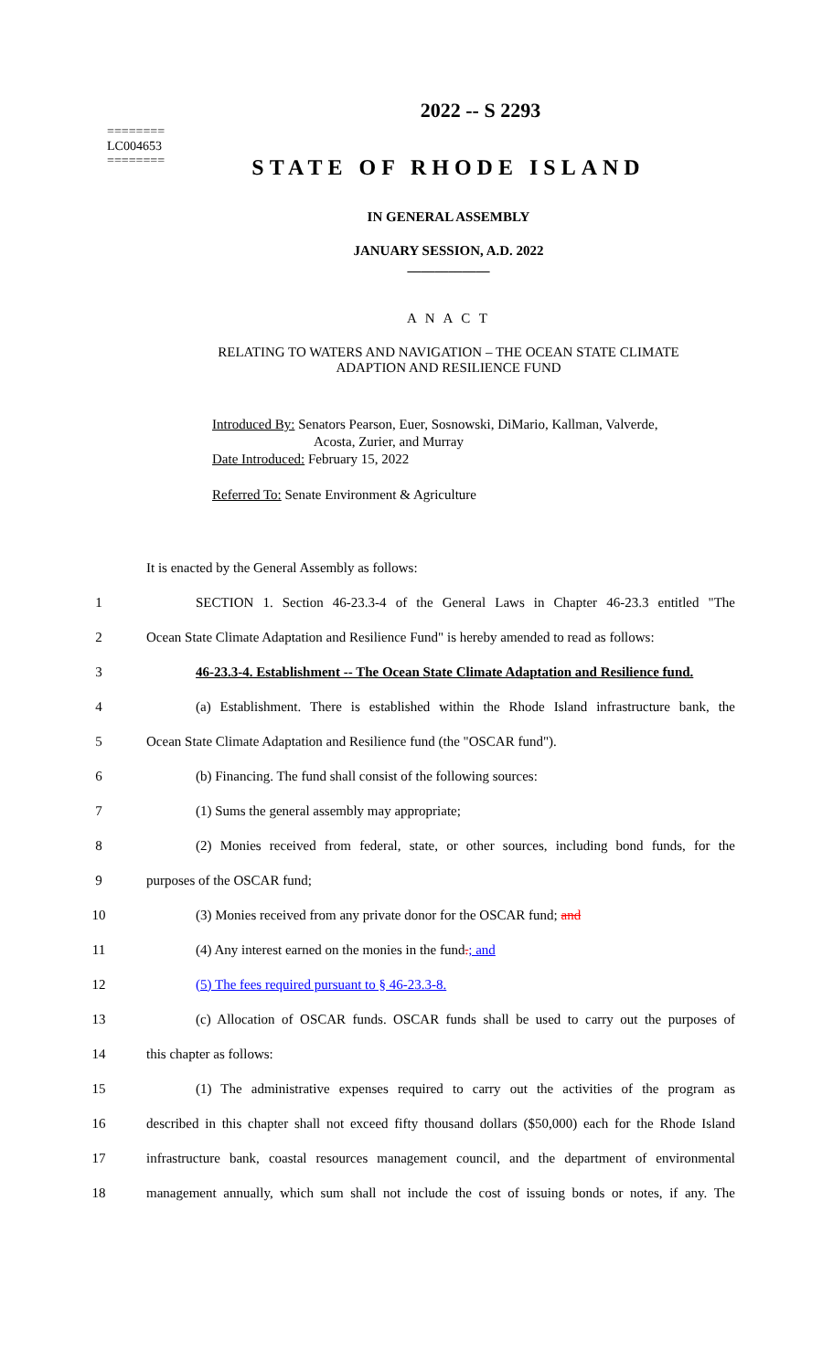========
LC004653
========
2022 -- S 2293
STATE OF RHODE ISLAND
IN GENERAL ASSEMBLY
JANUARY SESSION, A.D. 2022
____________
A N A C T
RELATING TO WATERS AND NAVIGATION – THE OCEAN STATE CLIMATE
ADAPTION AND RESILIENCE FUND
Introduced By: Senators Pearson, Euer, Sosnowski, DiMario, Kallman, Valverde,
Acosta, Zurier, and Murray
Date Introduced: February 15, 2022
Referred To: Senate Environment & Agriculture
It is enacted by the General Assembly as follows:
1 SECTION 1. Section 46-23.3-4 of the General Laws in Chapter 46-23.3 entitled "The
2 Ocean State Climate Adaptation and Resilience Fund" is hereby amended to read as follows:
3 46-23.3-4. Establishment -- The Ocean State Climate Adaptation and Resilience fund.
4 (a) Establishment. There is established within the Rhode Island infrastructure bank, the
5 Ocean State Climate Adaptation and Resilience fund (the "OSCAR fund").
6 (b) Financing. The fund shall consist of the following sources:
7 (1) Sums the general assembly may appropriate;
8 (2) Monies received from federal, state, or other sources, including bond funds, for the
9 purposes of the OSCAR fund;
10 (3) Monies received from any private donor for the OSCAR fund; and
11 (4) Any interest earned on the monies in the fund.; and
12 (5) The fees required pursuant to § 46-23.3-8.
13 (c) Allocation of OSCAR funds. OSCAR funds shall be used to carry out the purposes of
14 this chapter as follows:
15 (1) The administrative expenses required to carry out the activities of the program as
16 described in this chapter shall not exceed fifty thousand dollars ($50,000) each for the Rhode Island
17 infrastructure bank, coastal resources management council, and the department of environmental
18 management annually, which sum shall not include the cost of issuing bonds or notes, if any. The